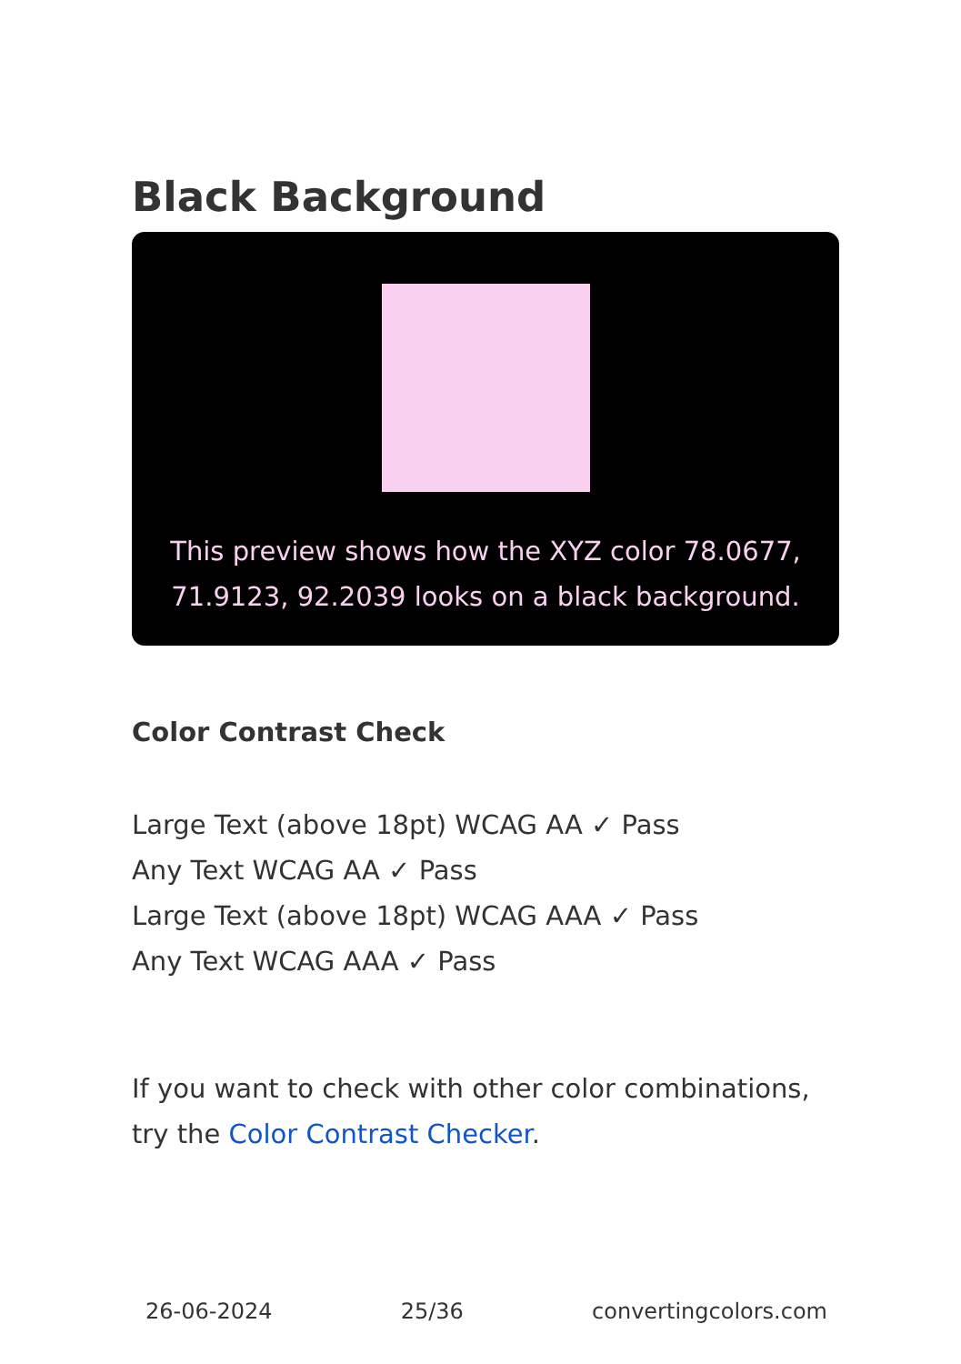Black Background
This preview shows how the XYZ color 78.0677, 71.9123, 92.2039 looks on a black background.
Color Contrast Check
Large Text (above 18pt) WCAG AA ✓ Pass
Any Text WCAG AA ✓ Pass
Large Text (above 18pt) WCAG AAA ✓ Pass
Any Text WCAG AAA ✓ Pass
If you want to check with other color combinations, try the Color Contrast Checker.
26-06-2024 25/36 convertingcolors.com